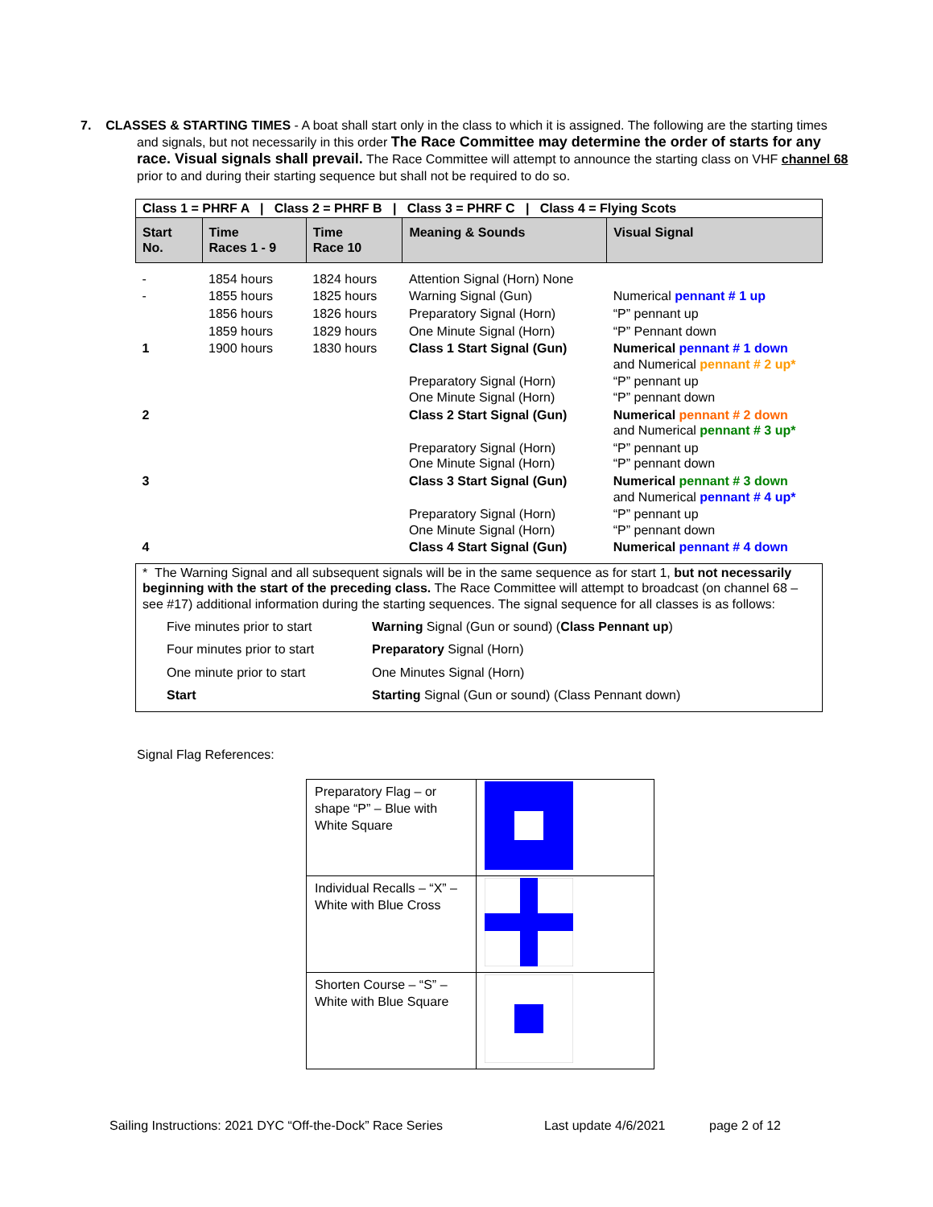7. CLASSES & STARTING TIMES - A boat shall start only in the class to which it is assigned. The following are the starting times and signals, but not necessarily in this order The Race Committee may determine the order of starts for any race. Visual signals shall prevail. The Race Committee will attempt to announce the starting class on VHF channel 68 prior to and during their starting sequence but shall not be required to do so.
| Class 1 = PHRF A / Class 2 = PHRF B / Class 3 = PHRF C / Class 4 = Flying Scots | | | | |
| Start No. | Time Races 1 - 9 | Time Race 10 | Meaning & Sounds | Visual Signal |
| - | 1854 hours | 1824 hours | Attention Signal (Horn) None | |
| - | 1855 hours | 1825 hours | Warning Signal (Gun) | Numerical pennant # 1 up |
| | 1856 hours | 1826 hours | Preparatory Signal (Horn) | “P” pennant up |
| | 1859 hours | 1829 hours | One Minute Signal (Horn) | “P” Pennant down |
| 1 | 1900 hours | 1830 hours | Class 1 Start Signal (Gun) | Numerical pennant # 1 down and Numerical pennant # 2 up* |
| | | | Preparatory Signal (Horn) One Minute Signal (Horn) | “P” pennant up “P” pennant down |
| 2 | | | Class 2 Start Signal (Gun) | Numerical pennant # 2 down and Numerical pennant # 3 up* |
| | | | Preparatory Signal (Horn) One Minute Signal (Horn) | “P” pennant up “P” pennant down |
| 3 | | | Class 3 Start Signal (Gun) | Numerical pennant # 3 down and Numerical pennant # 4 up* |
| | | | Preparatory Signal (Horn) One Minute Signal (Horn) | “P” pennant up “P” pennant down |
| 4 | | | Class 4 Start Signal (Gun) | Numerical pennant # 4 down |
| * The Warning Signal and all subsequent signals will be in the same sequence as for start 1, but not necessarily beginning with the start of the preceding class. The Race Committee will attempt to broadcast (on channel 68 – see #17) additional information during the starting sequences. The signal sequence for all classes is as follows: Five minutes prior to start Warning Signal (Gun or sound) ( Class Pennant up ) Four minutes prior to start Preparatory Signal (Horn) One minute prior to start One Minutes Signal (Horn) Start Starting Signal (Gun or sound) (Class Pennant down) | | | | |
Signal Flag References:
| Preparatory Flag – or shape “P” – Blue with White Square | |
| Individual Recalls – “X” – White with Blue Cross | |
| Shorten Course – “S” – White with Blue Square | |
Sailing Instructions: 2021 DYC “Off-the-Dock” Race Series Last update 4/6/2021 page 2 of 12